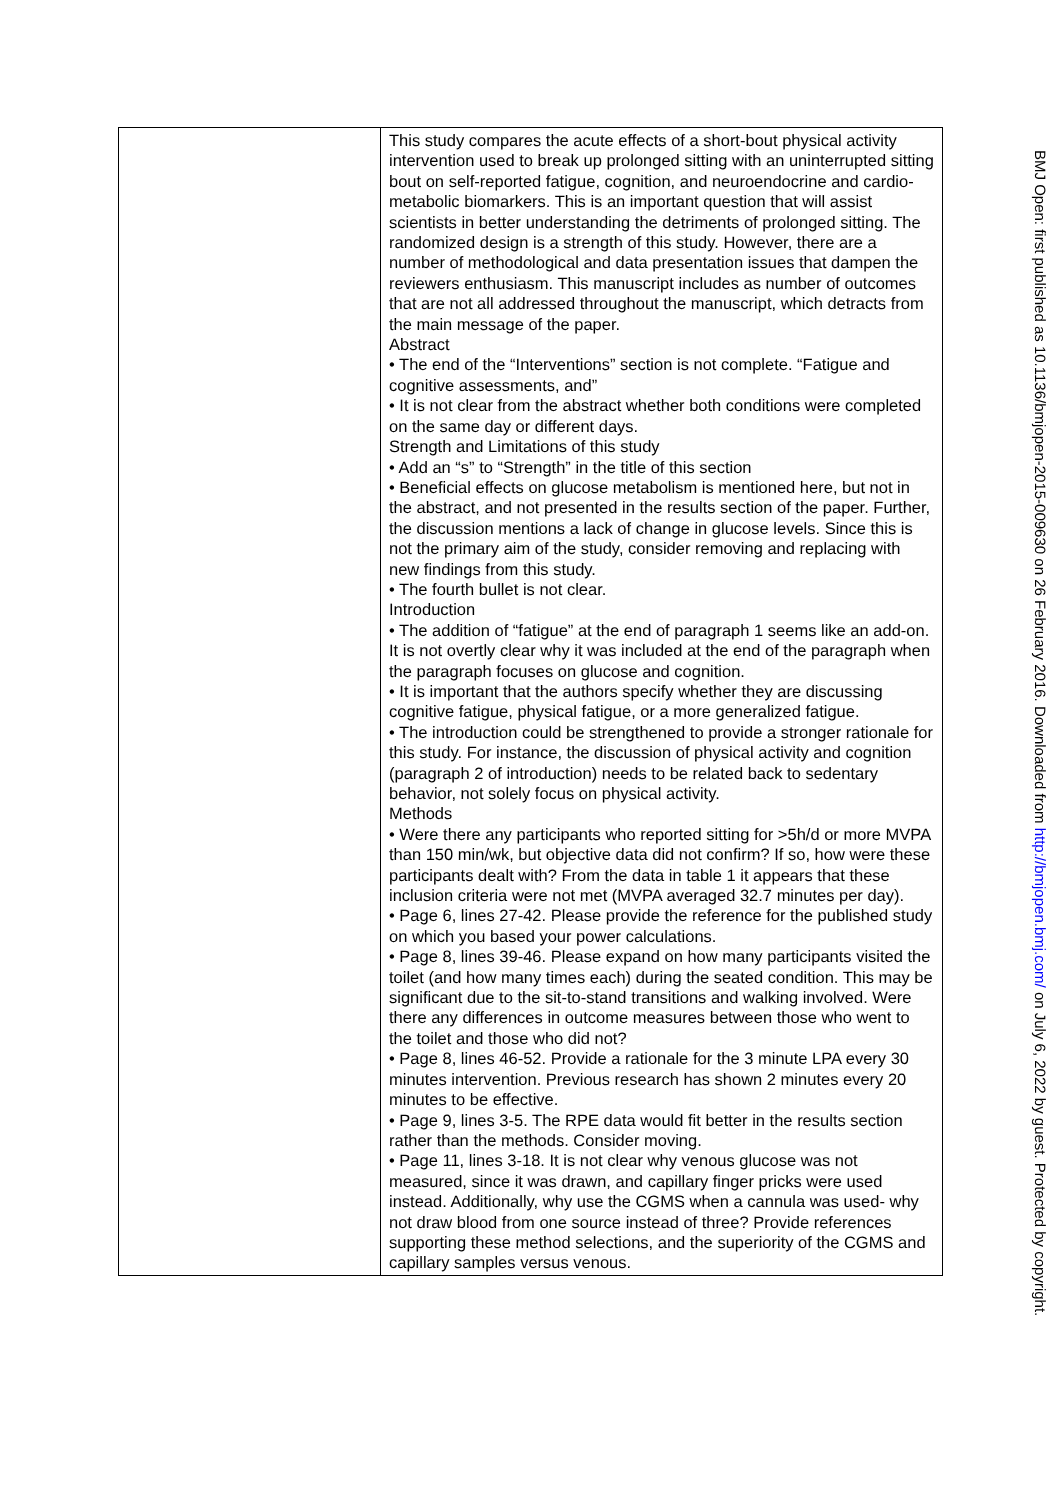| | This study compares the acute effects of a short-bout physical activity intervention used to break up prolonged sitting with an uninterrupted sitting bout on self-reported fatigue, cognition, and neuroendocrine and cardio-metabolic biomarkers. This is an important question that will assist scientists in better understanding the detriments of prolonged sitting. The randomized design is a strength of this study. However, there are a number of methodological and data presentation issues that dampen the reviewers enthusiasm. This manuscript includes as number of outcomes that are not all addressed throughout the manuscript, which detracts from the main message of the paper. Abstract • The end of the “Interventions” section is not complete. “Fatigue and cognitive assessments, and” • It is not clear from the abstract whether both conditions were completed on the same day or different days. Strength and Limitations of this study • Add an “s” to “Strength” in the title of this section • Beneficial effects on glucose metabolism is mentioned here, but not in the abstract, and not presented in the results section of the paper. Further, the discussion mentions a lack of change in glucose levels. Since this is not the primary aim of the study, consider removing and replacing with new findings from this study. • The fourth bullet is not clear. Introduction • The addition of “fatigue” at the end of paragraph 1 seems like an add-on. It is not overtly clear why it was included at the end of the paragraph when the paragraph focuses on glucose and cognition. • It is important that the authors specify whether they are discussing cognitive fatigue, physical fatigue, or a more generalized fatigue. • The introduction could be strengthened to provide a stronger rationale for this study. For instance, the discussion of physical activity and cognition (paragraph 2 of introduction) needs to be related back to sedentary behavior, not solely focus on physical activity. Methods • Were there any participants who reported sitting for >5h/d or more MVPA than 150 min/wk, but objective data did not confirm? If so, how were these participants dealt with? From the data in table 1 it appears that these inclusion criteria were not met (MVPA averaged 32.7 minutes per day). • Page 6, lines 27-42. Please provide the reference for the published study on which you based your power calculations. • Page 8, lines 39-46. Please expand on how many participants visited the toilet (and how many times each) during the seated condition. This may be significant due to the sit-to-stand transitions and walking involved. Were there any differences in outcome measures between those who went to the toilet and those who did not? • Page 8, lines 46-52. Provide a rationale for the 3 minute LPA every 30 minutes intervention. Previous research has shown 2 minutes every 20 minutes to be effective. • Page 9, lines 3-5. The RPE data would fit better in the results section rather than the methods. Consider moving. • Page 11, lines 3-18. It is not clear why venous glucose was not measured, since it was drawn, and capillary finger pricks were used instead. Additionally, why use the CGMS when a cannula was used- why not draw blood from one source instead of three? Provide references supporting these method selections, and the superiority of the CGMS and capillary samples versus venous. |
BMJ Open: first published as 10.1136/bmjopen-2015-009630 on 26 February 2016. Downloaded from http://bmjopen.bmj.com/ on July 6, 2022 by guest. Protected by copyright.